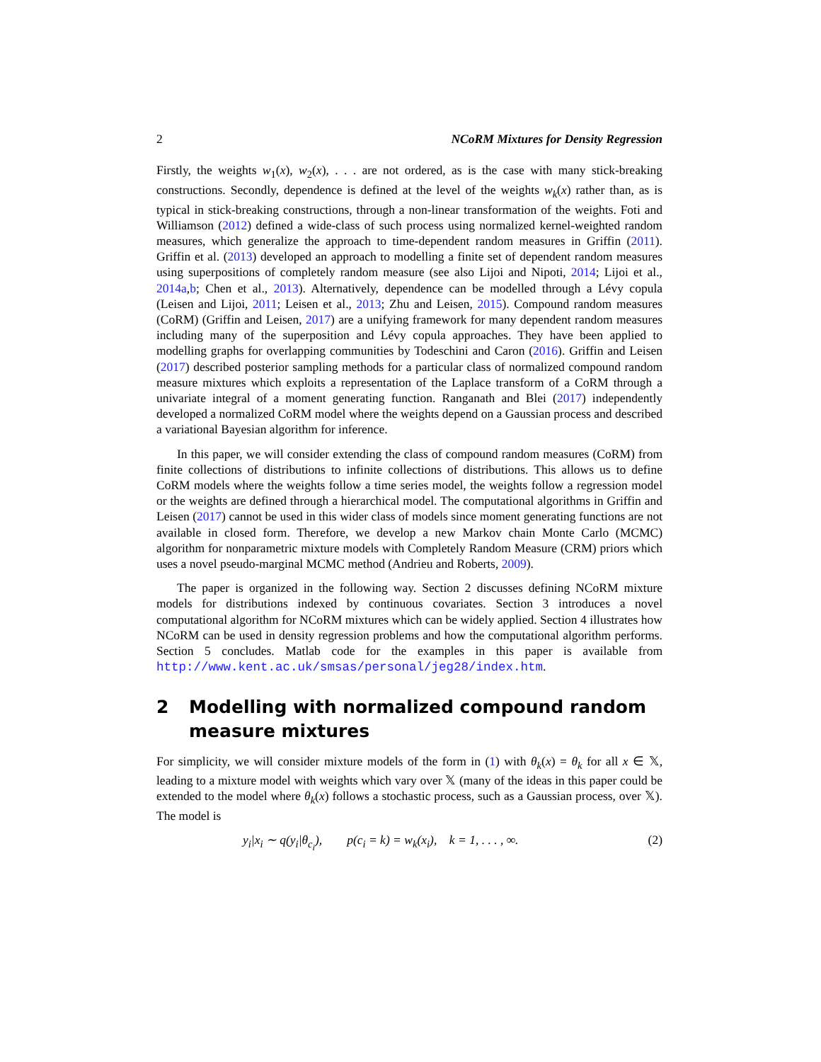2 NCoRM Mixtures for Density Regression
Firstly, the weights w<sub>1</sub>(x), w<sub>2</sub>(x), . . . are not ordered, as is the case with many stick-breaking constructions. Secondly, dependence is defined at the level of the weights w<sub>k</sub>(x) rather than, as is typical in stick-breaking constructions, through a non-linear transformation of the weights. Foti and Williamson (2012) defined a wide-class of such process using normalized kernel-weighted random measures, which generalize the approach to time-dependent random measures in Griffin (2011). Griffin et al. (2013) developed an approach to modelling a finite set of dependent random measures using superpositions of completely random measure (see also Lijoi and Nipoti, 2014; Lijoi et al., 2014a,b; Chen et al., 2013). Alternatively, dependence can be modelled through a Lévy copula (Leisen and Lijoi, 2011; Leisen et al., 2013; Zhu and Leisen, 2015). Compound random measures (CoRM) (Griffin and Leisen, 2017) are a unifying framework for many dependent random measures including many of the superposition and Lévy copula approaches. They have been applied to modelling graphs for overlapping communities by Todeschini and Caron (2016). Griffin and Leisen (2017) described posterior sampling methods for a particular class of normalized compound random measure mixtures which exploits a representation of the Laplace transform of a CoRM through a univariate integral of a moment generating function. Ranganath and Blei (2017) independently developed a normalized CoRM model where the weights depend on a Gaussian process and described a variational Bayesian algorithm for inference.
In this paper, we will consider extending the class of compound random measures (CoRM) from finite collections of distributions to infinite collections of distributions. This allows us to define CoRM models where the weights follow a time series model, the weights follow a regression model or the weights are defined through a hierarchical model. The computational algorithms in Griffin and Leisen (2017) cannot be used in this wider class of models since moment generating functions are not available in closed form. Therefore, we develop a new Markov chain Monte Carlo (MCMC) algorithm for nonparametric mixture models with Completely Random Measure (CRM) priors which uses a novel pseudo-marginal MCMC method (Andrieu and Roberts, 2009).
The paper is organized in the following way. Section 2 discusses defining NCoRM mixture models for distributions indexed by continuous covariates. Section 3 introduces a novel computational algorithm for NCoRM mixtures which can be widely applied. Section 4 illustrates how NCoRM can be used in density regression problems and how the computational algorithm performs. Section 5 concludes. Matlab code for the examples in this paper is available from http://www.kent.ac.uk/smsas/personal/jeg28/index.htm.
2 Modelling with normalized compound random measure mixtures
For simplicity, we will consider mixture models of the form in (1) with θ<sub>k</sub>(x) = θ<sub>k</sub> for all x ∈ 𝕏, leading to a mixture model with weights which vary over 𝕏 (many of the ideas in this paper could be extended to the model where θ<sub>k</sub>(x) follows a stochastic process, such as a Gaussian process, over 𝕏). The model is
y<sub>i</sub>|x<sub>i</sub> ∼ q(y<sub>i</sub>|θ<sub>c<sub>i</sub></sub>), p(c<sub>i</sub> = k) = w<sub>k</sub>(x<sub>i</sub>), k = 1, . . . , ∞. (2)